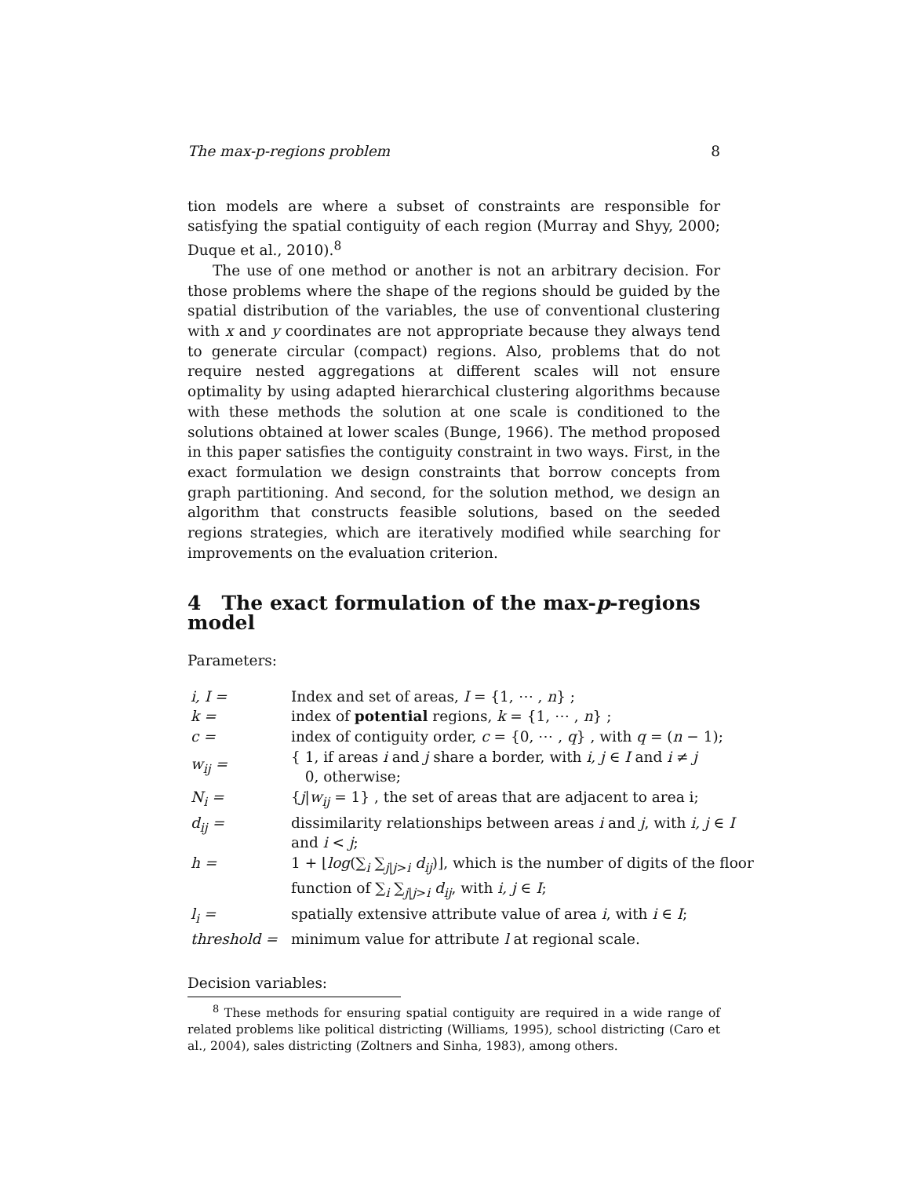The max-p-regions problem 8
tion models are where a subset of constraints are responsible for satisfying the spatial contiguity of each region (Murray and Shyy, 2000; Duque et al., 2010).<sup>8</sup>
The use of one method or another is not an arbitrary decision. For those problems where the shape of the regions should be guided by the spatial distribution of the variables, the use of conventional clustering with x and y coordinates are not appropriate because they always tend to generate circular (compact) regions. Also, problems that do not require nested aggregations at different scales will not ensure optimality by using adapted hierarchical clustering algorithms because with these methods the solution at one scale is conditioned to the solutions obtained at lower scales (Bunge, 1966). The method proposed in this paper satisfies the contiguity constraint in two ways. First, in the exact formulation we design constraints that borrow concepts from graph partitioning. And second, for the solution method, we design an algorithm that constructs feasible solutions, based on the seeded regions strategies, which are iteratively modified while searching for improvements on the evaluation criterion.
4 The exact formulation of the max-p-regions model
Parameters:
| i, I = | Index and set of areas, I = {1, ⋯ , n } ; |
| k = | index of potential regions, k = {1, ⋯ , n } ; |
| c = | index of contiguity order, c = {0, ⋯ , q } , with q = ( n − 1); |
| w<sub>ij</sub> = | { 1, if areas i and j share a border, with i, j ∈ I and i ≠ j 0, otherwise; |
| N<sub>i</sub> = | { j / w<sub>ij</sub> = 1} , the set of areas that are adjacent to area i; |
| d<sub>ij</sub> = | dissimilarity relationships between areas i and j , with i, j ∈ I and i < j ; |
| h = | 1 + ⌊ log (∑<sub>i</sub> ∑<sub>j/j>i</sub> d<sub>ij</sub> )⌋, which is the number of digits of the floor function of ∑<sub>i</sub> ∑<sub>j/j>i</sub> d<sub>ij</sub> , with i, j ∈ I ; |
| l<sub>i</sub> = | spatially extensive attribute value of area i , with i ∈ I ; |
| threshold = | minimum value for attribute l at regional scale. |
Decision variables:
<sup>8</sup> These methods for ensuring spatial contiguity are required in a wide range of related problems like political districting (Williams, 1995), school districting (Caro et al., 2004), sales districting (Zoltners and Sinha, 1983), among others.